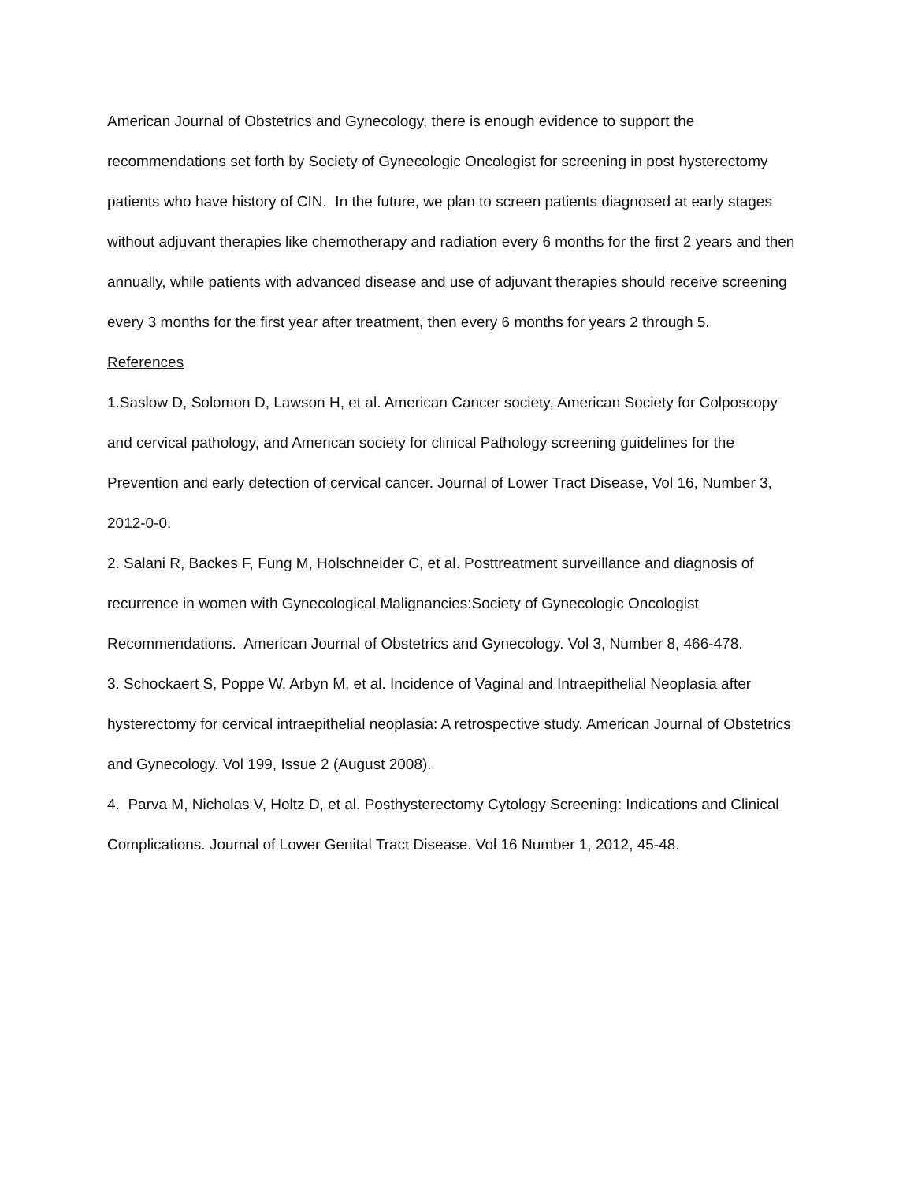American Journal of Obstetrics and Gynecology, there is enough evidence to support the recommendations set forth by Society of Gynecologic Oncologist for screening in post hysterectomy patients who have history of CIN. In the future, we plan to screen patients diagnosed at early stages without adjuvant therapies like chemotherapy and radiation every 6 months for the first 2 years and then annually, while patients with advanced disease and use of adjuvant therapies should receive screening every 3 months for the first year after treatment, then every 6 months for years 2 through 5.
References
1.Saslow D, Solomon D, Lawson H, et al. American Cancer society, American Society for Colposcopy and cervical pathology, and American society for clinical Pathology screening guidelines for the Prevention and early detection of cervical cancer. Journal of Lower Tract Disease, Vol 16, Number 3, 2012-0-0.
2. Salani R, Backes F, Fung M, Holschneider C, et al. Posttreatment surveillance and diagnosis of recurrence in women with Gynecological Malignancies:Society of Gynecologic Oncologist Recommendations. American Journal of Obstetrics and Gynecology. Vol 3, Number 8, 466-478.
3. Schockaert S, Poppe W, Arbyn M, et al. Incidence of Vaginal and Intraepithelial Neoplasia after hysterectomy for cervical intraepithelial neoplasia: A retrospective study. American Journal of Obstetrics and Gynecology. Vol 199, Issue 2 (August 2008).
4. Parva M, Nicholas V, Holtz D, et al. Posthysterectomy Cytology Screening: Indications and Clinical Complications. Journal of Lower Genital Tract Disease. Vol 16 Number 1, 2012, 45-48.